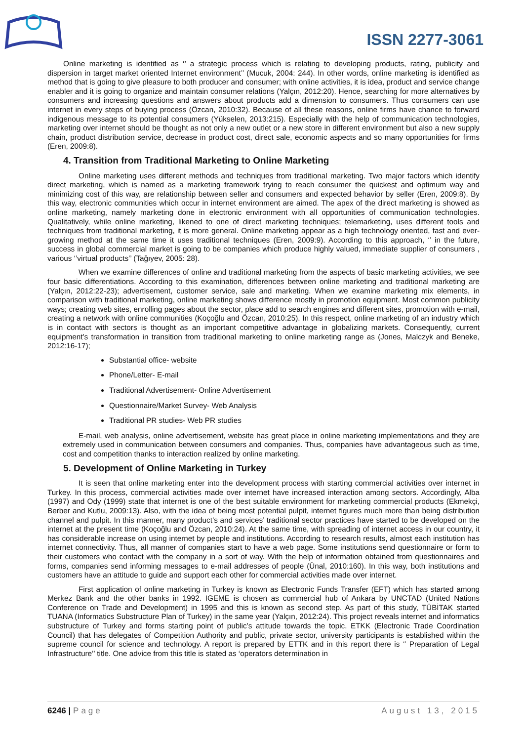ISSN 2277-3061
Online marketing is identified as ‘’ a strategic process which is relating to developing products, rating, publicity and dispersion in target market oriented Internet environment’’ (Mucuk, 2004: 244). In other words, online marketing is identified as method that is going to give pleasure to both producer and consumer; with online activities, it is idea, product and service change enabler and it is going to organize and maintain consumer relations (Yalçın, 2012:20). Hence, searching for more alternatives by consumers and increasing questions and answers about products add a dimension to consumers. Thus consumers can use internet in every steps of buying process (Özcan, 2010:32). Because of all these reasons, online firms have chance to forward indigenous message to its potential consumers (Yükselen, 2013:215). Especially with the help of communication technologies, marketing over internet should be thought as not only a new outlet or a new store in different environment but also a new supply chain, product distribution service, decrease in product cost, direct sale, economic aspects and so many opportunities for firms (Eren, 2009:8).
4. Transition from Traditional Marketing to Online Marketing
Online marketing uses different methods and techniques from traditional marketing. Two major factors which identify direct marketing, which is named as a marketing framework trying to reach consumer the quickest and optimum way and minimizing cost of this way, are relationship between seller and consumers and expected behavior by seller (Eren, 2009:8). By this way, electronic communities which occur in internet environment are aimed. The apex of the direct marketing is showed as online marketing, namely marketing done in electronic environment with all opportunities of communication technologies. Qualitatively, while online marketing, likened to one of direct marketing techniques; telemarketing, uses different tools and techniques from traditional marketing, it is more general. Online marketing appear as a high technology oriented, fast and ever-growing method at the same time it uses traditional techniques (Eren, 2009:9). According to this approach, ‘’ in the future, success in global commercial market is going to be companies which produce highly valued, immediate supplier of consumers , various ‘’virtual products’’ (Tağıyev, 2005: 28).
When we examine differences of online and traditional marketing from the aspects of basic marketing activities, we see four basic differentiations. According to this examination, differences between online marketing and traditional marketing are (Yalçın, 2012:22-23); advertisement, customer service, sale and marketing. When we examine marketing mix elements, in comparison with traditional marketing, online marketing shows difference mostly in promotion equipment. Most common publicity ways; creating web sites, enrolling pages about the sector, place add to search engines and different sites, promotion with e-mail, creating a network with online communities (Koçoğlu and Özcan, 2010:25). In this respect, online marketing of an industry which is in contact with sectors is thought as an important competitive advantage in globalizing markets. Consequently, current equipment’s transformation in transition from traditional marketing to online marketing range as (Jones, Malczyk and Beneke, 2012:16-17);
Substantial office- website
Phone/Letter- E-mail
Traditional Advertisement- Online Advertisement
Questionnaire/Market Survey- Web Analysis
Traditional PR studies- Web PR studies
E-mail, web analysis, online advertisement, website has great place in online marketing implementations and they are extremely used in communication between consumers and companies. Thus, companies have advantageous such as time, cost and competition thanks to interaction realized by online marketing.
5. Development of Online Marketing in Turkey
It is seen that online marketing enter into the development process with starting commercial activities over internet in Turkey. In this process, commercial activities made over internet have increased interaction among sectors. Accordingly, Alba (1997) and Ody (1999) state that internet is one of the best suitable environment for marketing commercial products (Ekmekçi, Berber and Kutlu, 2009:13). Also, with the idea of being most potential pulpit, internet figures much more than being distribution channel and pulpit. In this manner, many product’s and services’ traditional sector practices have started to be developed on the internet at the present time (Koçoğlu and Özcan, 2010:24). At the same time, with spreading of internet access in our country, it has considerable increase on using internet by people and institutions. According to research results, almost each institution has internet connectivity. Thus, all manner of companies start to have a web page. Some institutions send questionnaire or form to their customers who contact with the company in a sort of way. With the help of information obtained from questionnaires and forms, companies send informing messages to e-mail addresses of people (Ünal, 2010:160). In this way, both institutions and customers have an attitude to guide and support each other for commercial activities made over internet.
First application of online marketing in Turkey is known as Electronic Funds Transfer (EFT) which has started among Merkez Bank and the other banks in 1992. IGEME is chosen as commercial hub of Ankara by UNCTAD (United Nations Conference on Trade and Development) in 1995 and this is known as second step. As part of this study, TÜBİTAK started TUANA (Informatics Substructure Plan of Turkey) in the same year (Yalçın, 2012:24). This project reveals internet and informatics substructure of Turkey and forms starting point of public’s attitude towards the topic. ETKK (Electronic Trade Coordination Council) that has delegates of Competition Authority and public, private sector, university participants is established within the supreme council for science and technology. A report is prepared by ETTK and in this report there is ‘’ Preparation of Legal Infrastructure’’ title. One advice from this title is stated as ‘operators determination in
6246 | Page August 13, 2015